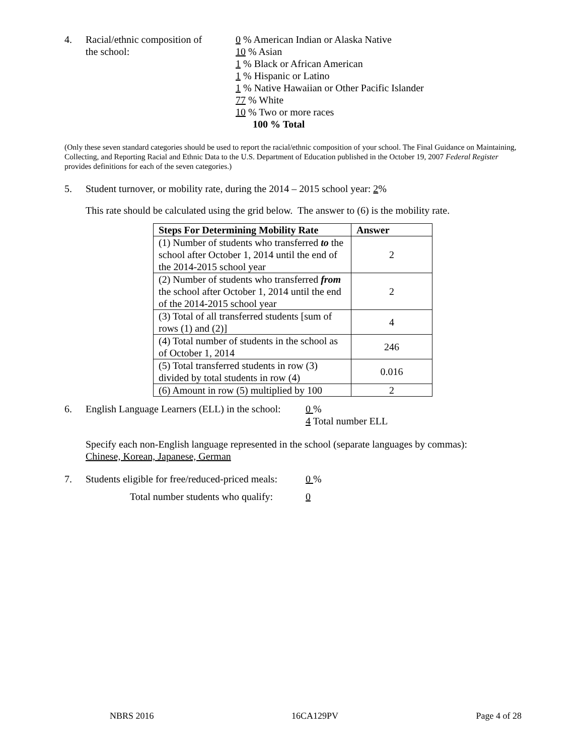4. Racial/ethnic composition of
the school:
0 % American Indian or Alaska Native
10 % Asian
1 % Black or African American
1 % Hispanic or Latino
1 % Native Hawaiian or Other Pacific Islander
77 % White
10 % Two or more races
100 % Total
(Only these seven standard categories should be used to report the racial/ethnic composition of your school. The Final Guidance on Maintaining, Collecting, and Reporting Racial and Ethnic Data to the U.S. Department of Education published in the October 19, 2007 Federal Register provides definitions for each of the seven categories.)
5. Student turnover, or mobility rate, during the 2014 – 2015 school year: 2%
This rate should be calculated using the grid below. The answer to (6) is the mobility rate.
| Steps For Determining Mobility Rate | Answer |
| --- | --- |
| (1) Number of students who transferred to the school after October 1, 2014 until the end of the 2014-2015 school year | 2 |
| (2) Number of students who transferred from the school after October 1, 2014 until the end of the 2014-2015 school year | 2 |
| (3) Total of all transferred students [sum of rows (1) and (2)] | 4 |
| (4) Total number of students in the school as of October 1, 2014 | 246 |
| (5) Total transferred students in row (3) divided by total students in row (4) | 0.016 |
| (6) Amount in row (5) multiplied by 100 | 2 |
6. English Language Learners (ELL) in the school:
0 %
4 Total number ELL
Specify each non-English language represented in the school (separate languages by commas):
Chinese, Korean, Japanese, German
7. Students eligible for free/reduced-priced meals:
0 %
Total number students who qualify: 0
NBRS 2016 16CA129PV Page 4 of 28